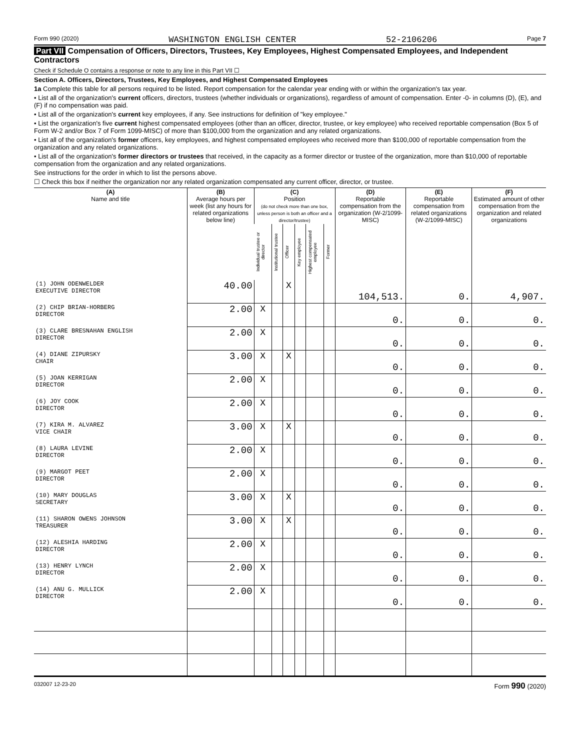Form 990 (2020) WASHINGTON ENGLISH CENTER 52-2106206 Page 7
Part VII Compensation of Officers, Directors, Trustees, Key Employees, Highest Compensated Employees, and Independent Contractors
Check if Schedule O contains a response or note to any line in this Part VII ☐
Section A. Officers, Directors, Trustees, Key Employees, and Highest Compensated Employees
1a Complete this table for all persons required to be listed. Report compensation for the calendar year ending with or within the organization's tax year.
• List all of the organization's current officers, directors, trustees (whether individuals or organizations), regardless of amount of compensation. Enter -0- in columns (D), (E), and (F) if no compensation was paid.
• List all of the organization's current key employees, if any. See instructions for definition of "key employee."
• List the organization's five current highest compensated employees (other than an officer, director, trustee, or key employee) who received reportable compensation (Box 5 of Form W-2 and/or Box 7 of Form 1099-MISC) of more than $100,000 from the organization and any related organizations.
• List all of the organization's former officers, key employees, and highest compensated employees who received more than $100,000 of reportable compensation from the organization and any related organizations.
• List all of the organization's former directors or trustees that received, in the capacity as a former director or trustee of the organization, more than $10,000 of reportable compensation from the organization and any related organizations.
See instructions for the order in which to list the persons above.
☐ Check this box if neither the organization nor any related organization compensated any current officer, director, or trustee.
| (A) Name and title | (B) Average hours per week (list any hours for related organizations below line) | (C) Position (do not check more than one box, unless person is both an officer and a director/trustee) | | | | | | (D) Reportable compensation from the organization (W-2/1099-MISC) | (E) Reportable compensation from related organizations (W-2/1099-MISC) | (F) Estimated amount of other compensation from the organization and related organizations |
| --- | --- | --- | --- | --- | --- | --- | --- | --- | --- | --- |
| | | Individual trustee or director | Institutional trustee | Officer | Key employee | Highest compensated employee | Former | | | |
| (1) JOHN ODENWELDER EXECUTIVE DIRECTOR | 40.00 | | | X | | | | 104,513. | 0. | 4,907. |
| (2) CHIP BRIAN-HORBERG DIRECTOR | 2.00 | X | | | | | | 0. | 0. | 0. |
| (3) CLARE BRESNAHAN ENGLISH DIRECTOR | 2.00 | X | | | | | | 0. | 0. | 0. |
| (4) DIANE ZIPURSKY CHAIR | 3.00 | X | | X | | | | 0. | 0. | 0. |
| (5) JOAN KERRIGAN DIRECTOR | 2.00 | X | | | | | | 0. | 0. | 0. |
| (6) JOY COOK DIRECTOR | 2.00 | X | | | | | | 0. | 0. | 0. |
| (7) KIRA M. ALVAREZ VICE CHAIR | 3.00 | X | | X | | | | 0. | 0. | 0. |
| (8) LAURA LEVINE DIRECTOR | 2.00 | X | | | | | | 0. | 0. | 0. |
| (9) MARGOT PEET DIRECTOR | 2.00 | X | | | | | | 0. | 0. | 0. |
| (10) MARY DOUGLAS SECRETARY | 3.00 | X | | X | | | | 0. | 0. | 0. |
| (11) SHARON OWENS JOHNSON TREASURER | 3.00 | X | | X | | | | 0. | 0. | 0. |
| (12) ALESHIA HARDING DIRECTOR | 2.00 | X | | | | | | 0. | 0. | 0. |
| (13) HENRY LYNCH DIRECTOR | 2.00 | X | | | | | | 0. | 0. | 0. |
| (14) ANU G. MULLICK DIRECTOR | 2.00 | X | | | | | | 0. | 0. | 0. |
032007 12-23-20 Form 990 (2020)